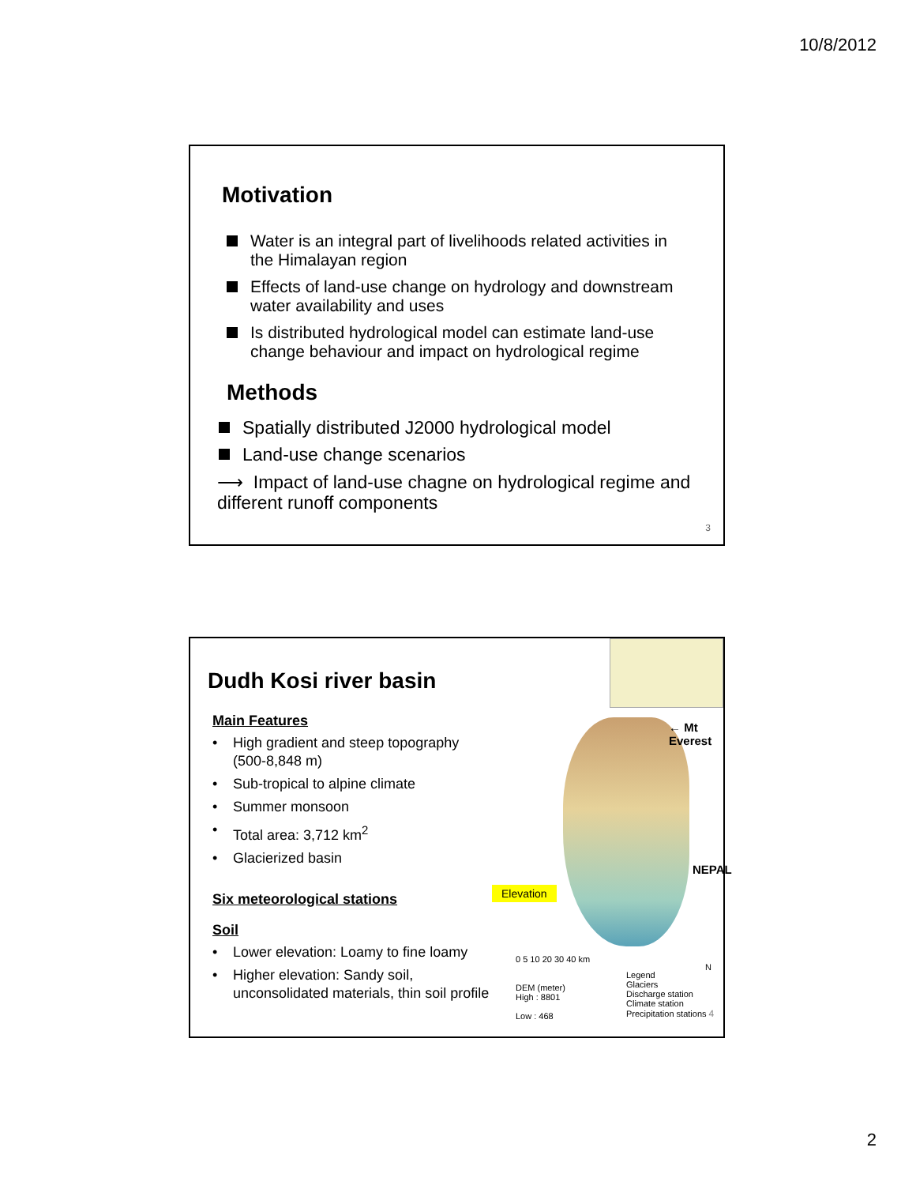10/8/2012
Motivation
Water is an integral part of livelihoods related activities in the Himalayan region
Effects of land-use change on hydrology and downstream water availability and uses
Is distributed hydrological model can estimate land-use change behaviour and impact on hydrological regime
Methods
Spatially distributed J2000 hydrological model
Land-use change scenarios
⟶ Impact of land-use chagne on hydrological regime and different runoff components
3
Dudh Kosi river basin
Main Features
• High gradient and steep topography (500-8,848 m)
• Sub-tropical to alpine climate
• Summer monsoon
• Total area: 3,712 km<sup>2</sup>
• Glacierized basin
Six meteorological stations
Soil
• Lower elevation: Loamy to fine loamy
• Higher elevation: Sandy soil, unconsolidated materials, thin soil profile
← Mt Everest
NEPAL
Elevation
0 5 10 20 30 40 km
DEM (meter)
High : 8801
Low : 468
Legend
Glaciers
Discharge station
Climate station
Precipitation stations 4
N
2